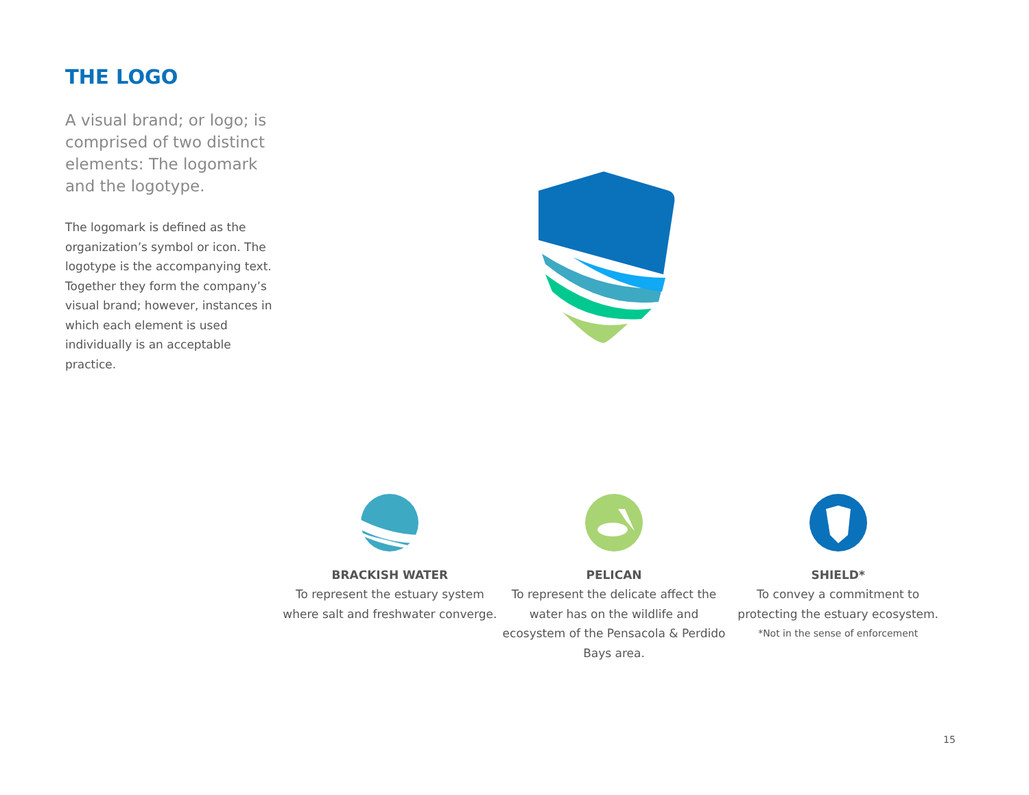THE LOGO
A visual brand; or logo; is comprised of two distinct elements: The logomark and the logotype.
The logomark is defined as the organization’s symbol or icon. The logotype is the accompanying text. Together they form the company’s visual brand; however, instances in which each element is used individually is an acceptable practice.
BRACKISH WATER
To represent the estuary system where salt and freshwater converge.
PELICAN
To represent the delicate affect the water has on the wildlife and ecosystem of the Pensacola & Perdido Bays area.
SHIELD*
To convey a commitment to protecting the estuary ecosystem.
*Not in the sense of enforcement
15